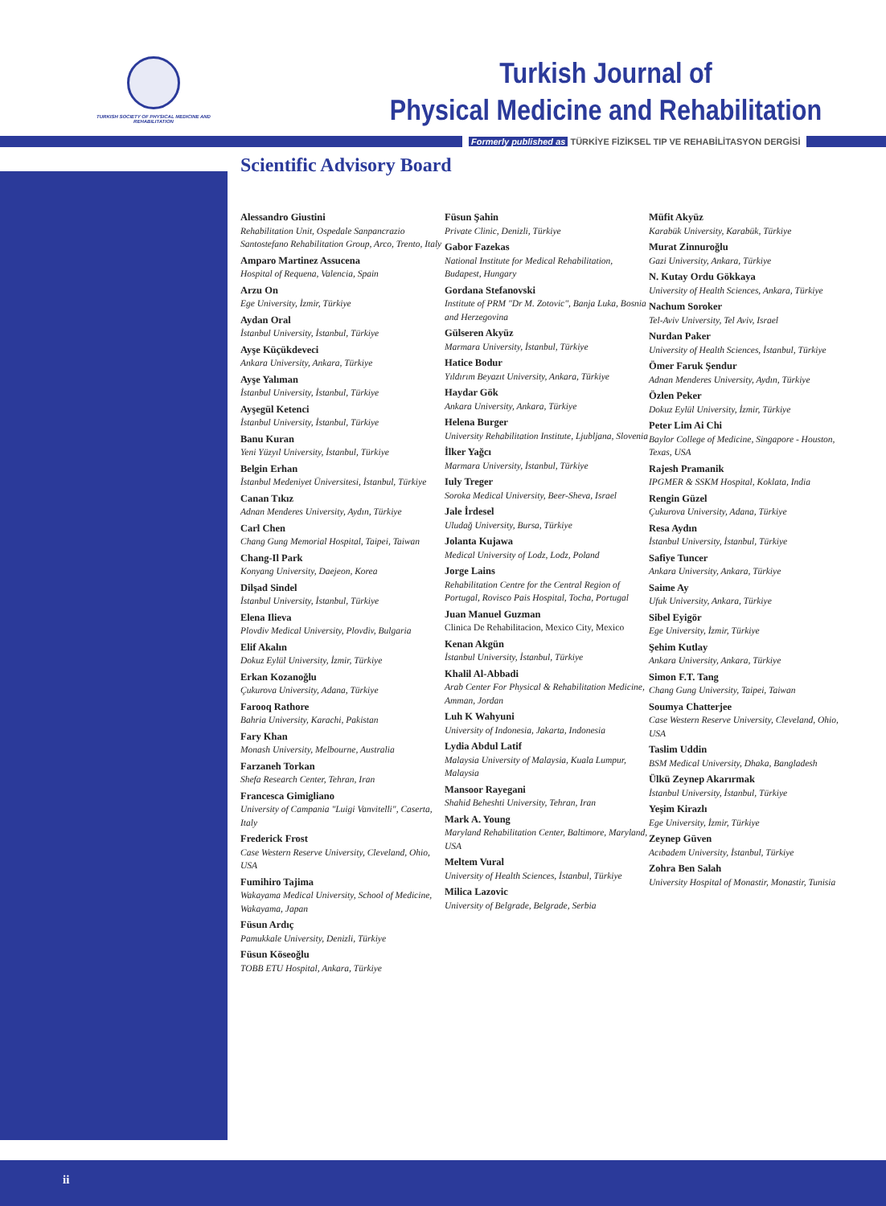TURKISH SOCIETY OF PHYSICAL MEDICINE AND REHABILITATION
Turkish Journal of
Physical Medicine and Rehabilitation
Formerly published as TÜRKİYE FİZİKSEL TIP VE REHABİLİTASYON DERGİSİ
Scientific Advisory Board
Alessandro Giustini
Rehabilitation Unit, Ospedale Sanpancrazio Santostefano Rehabilitation Group, Arco, Trento, Italy
Amparo Martinez Assucena
Hospital of Requena, Valencia, Spain
Arzu On
Ege University, İzmir, Türkiye
Aydan Oral
İstanbul University, İstanbul, Türkiye
Ayşe Küçükdeveci
Ankara University, Ankara, Türkiye
Ayşe Yalıman
İstanbul University, İstanbul, Türkiye
Ayşegül Ketenci
İstanbul University, İstanbul, Türkiye
Banu Kuran
Yeni Yüzyıl University, İstanbul, Türkiye
Belgin Erhan
İstanbul Medeniyet Üniversitesi, İstanbul, Türkiye
Canan Tıkız
Adnan Menderes University, Aydın, Türkiye
Carl Chen
Chang Gung Memorial Hospital, Taipei, Taiwan
Chang-Il Park
Konyang University, Daejeon, Korea
Dilşad Sindel
İstanbul University, İstanbul, Türkiye
Elena Ilieva
Plovdiv Medical University, Plovdiv, Bulgaria
Elif Akalın
Dokuz Eylül University, İzmir, Türkiye
Erkan Kozanoğlu
Çukurova University, Adana, Türkiye
Farooq Rathore
Bahria University, Karachi, Pakistan
Fary Khan
Monash University, Melbourne, Australia
Farzaneh Torkan
Shefa Research Center, Tehran, Iran
Francesca Gimigliano
University of Campania "Luigi Vanvitelli", Caserta, Italy
Frederick Frost
Case Western Reserve University, Cleveland, Ohio, USA
Fumihiro Tajima
Wakayama Medical University, School of Medicine, Wakayama, Japan
Füsun Ardıç
Pamukkale University, Denizli, Türkiye
Füsun Köseoğlu
TOBB ETU Hospital, Ankara, Türkiye
Füsun Şahin
Private Clinic, Denizli, Türkiye
Gabor Fazekas
National Institute for Medical Rehabilitation, Budapest, Hungary
Gordana Stefanovski
Institute of PRM "Dr M. Zotovic", Banja Luka, Bosnia and Herzegovina
Gülseren Akyüz
Marmara University, İstanbul, Türkiye
Hatice Bodur
Yıldırım Beyazıt University, Ankara, Türkiye
Haydar Gök
Ankara University, Ankara, Türkiye
Helena Burger
University Rehabilitation Institute, Ljubljana, Slovenia
İlker Yağcı
Marmara University, İstanbul, Türkiye
Iuly Treger
Soroka Medical University, Beer-Sheva, Israel
Jale İrdesel
Uludağ University, Bursa, Türkiye
Jolanta Kujawa
Medical University of Lodz, Lodz, Poland
Jorge Lains
Rehabilitation Centre for the Central Region of Portugal, Rovisco Pais Hospital, Tocha, Portugal
Juan Manuel Guzman
Clinica De Rehabilitacion, Mexico City, Mexico
Kenan Akgün
İstanbul University, İstanbul, Türkiye
Khalil Al-Abbadi
Arab Center For Physical & Rehabilitation Medicine, Amman, Jordan
Luh K Wahyuni
University of Indonesia, Jakarta, Indonesia
Lydia Abdul Latif
Malaysia University of Malaysia, Kuala Lumpur, Malaysia
Mansoor Rayegani
Shahid Beheshti University, Tehran, Iran
Mark A. Young
Maryland Rehabilitation Center, Baltimore, Maryland, USA
Meltem Vural
University of Health Sciences, İstanbul, Türkiye
Milica Lazovic
University of Belgrade, Belgrade, Serbia
Müfit Akyüz
Karabük University, Karabük, Türkiye
Murat Zinnuroğlu
Gazi University, Ankara, Türkiye
N. Kutay Ordu Gökkaya
University of Health Sciences, Ankara, Türkiye
Nachum Soroker
Tel-Aviv University, Tel Aviv, Israel
Nurdan Paker
University of Health Sciences, İstanbul, Türkiye
Ömer Faruk Şendur
Adnan Menderes University, Aydın, Türkiye
Özlen Peker
Dokuz Eylül University, İzmir, Türkiye
Peter Lim Ai Chi
Baylor College of Medicine, Singapore - Houston, Texas, USA
Rajesh Pramanik
IPGMER & SSKM Hospital, Koklata, India
Rengin Güzel
Çukurova University, Adana, Türkiye
Resa Aydın
İstanbul University, İstanbul, Türkiye
Safiye Tuncer
Ankara University, Ankara, Türkiye
Saime Ay
Ufuk University, Ankara, Türkiye
Sibel Eyigör
Ege University, İzmir, Türkiye
Şehim Kutlay
Ankara University, Ankara, Türkiye
Simon F.T. Tang
Chang Gung University, Taipei, Taiwan
Soumya Chatterjee
Case Western Reserve University, Cleveland, Ohio, USA
Taslim Uddin
BSM Medical University, Dhaka, Bangladesh
Ülkü Zeynep Akarırmak
İstanbul University, İstanbul, Türkiye
Yeşim Kirazlı
Ege University, İzmir, Türkiye
Zeynep Güven
Acıbadem University, İstanbul, Türkiye
Zohra Ben Salah
University Hospital of Monastir, Monastir, Tunisia
ii